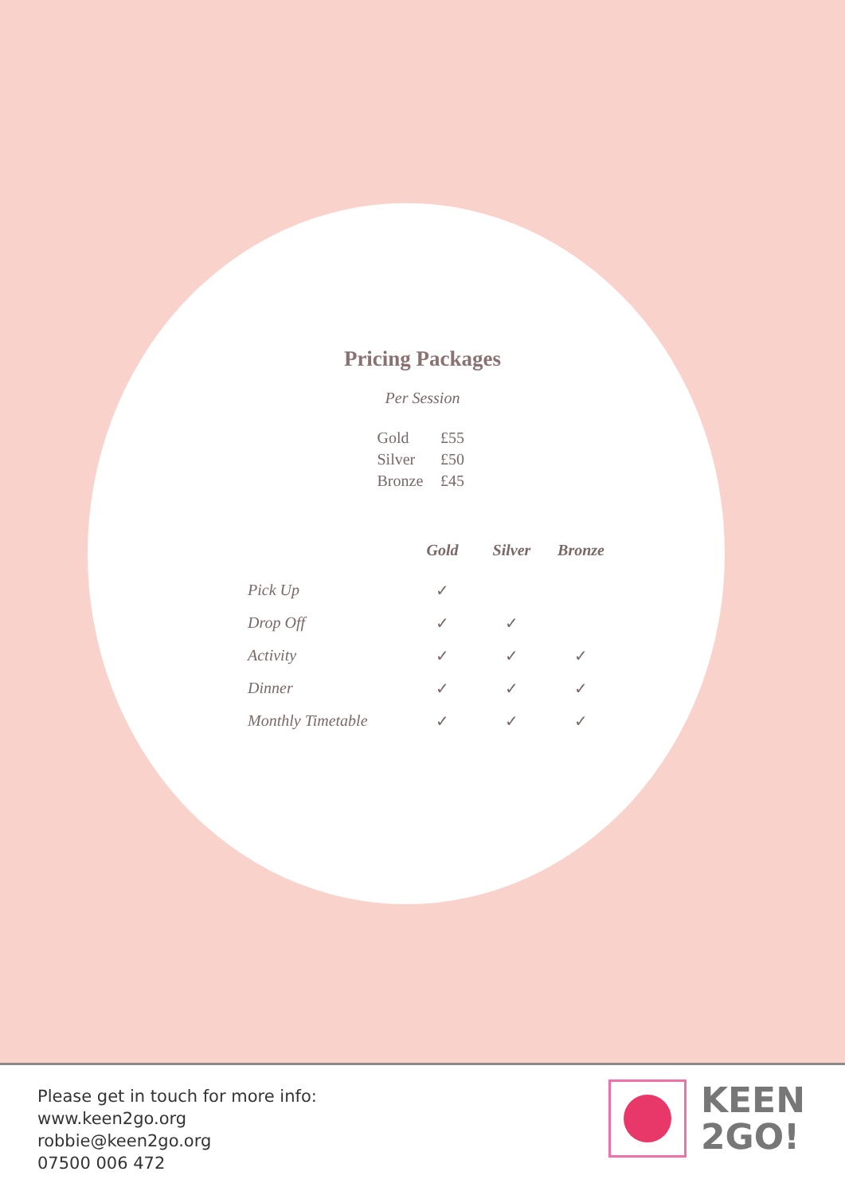Pricing Packages
Per Session
| Gold | £55 |
| Silver | £50 |
| Bronze | £45 |
| | Gold | Silver | Bronze |
| --- | --- | --- | --- |
| Pick Up | ✓ | | |
| Drop Off | ✓ | ✓ | |
| Activity | ✓ | ✓ | ✓ |
| Dinner | ✓ | ✓ | ✓ |
| Monthly Timetable | ✓ | ✓ | ✓ |
Please get in touch for more info:
www.keen2go.org
robbie@keen2go.org
07500 006 472
KEEN
2GO!